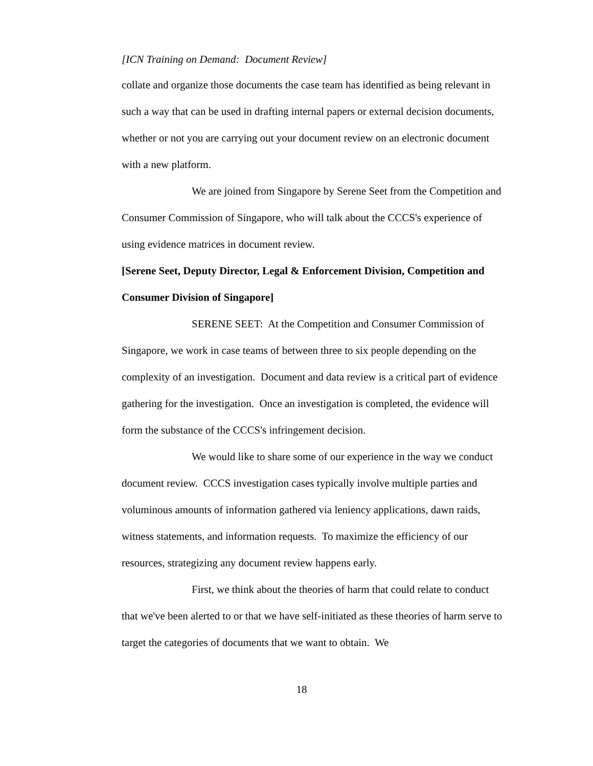[ICN Training on Demand: Document Review]
collate and organize those documents the case team has identified as being relevant in such a way that can be used in drafting internal papers or external decision documents, whether or not you are carrying out your document review on an electronic document with a new platform.
We are joined from Singapore by Serene Seet from the Competition and Consumer Commission of Singapore, who will talk about the CCCS's experience of using evidence matrices in document review.
[Serene Seet, Deputy Director, Legal & Enforcement Division, Competition and Consumer Division of Singapore]
SERENE SEET: At the Competition and Consumer Commission of Singapore, we work in case teams of between three to six people depending on the complexity of an investigation. Document and data review is a critical part of evidence gathering for the investigation. Once an investigation is completed, the evidence will form the substance of the CCCS's infringement decision.
We would like to share some of our experience in the way we conduct document review. CCCS investigation cases typically involve multiple parties and voluminous amounts of information gathered via leniency applications, dawn raids, witness statements, and information requests. To maximize the efficiency of our resources, strategizing any document review happens early.
First, we think about the theories of harm that could relate to conduct that we've been alerted to or that we have self-initiated as these theories of harm serve to target the categories of documents that we want to obtain. We
18